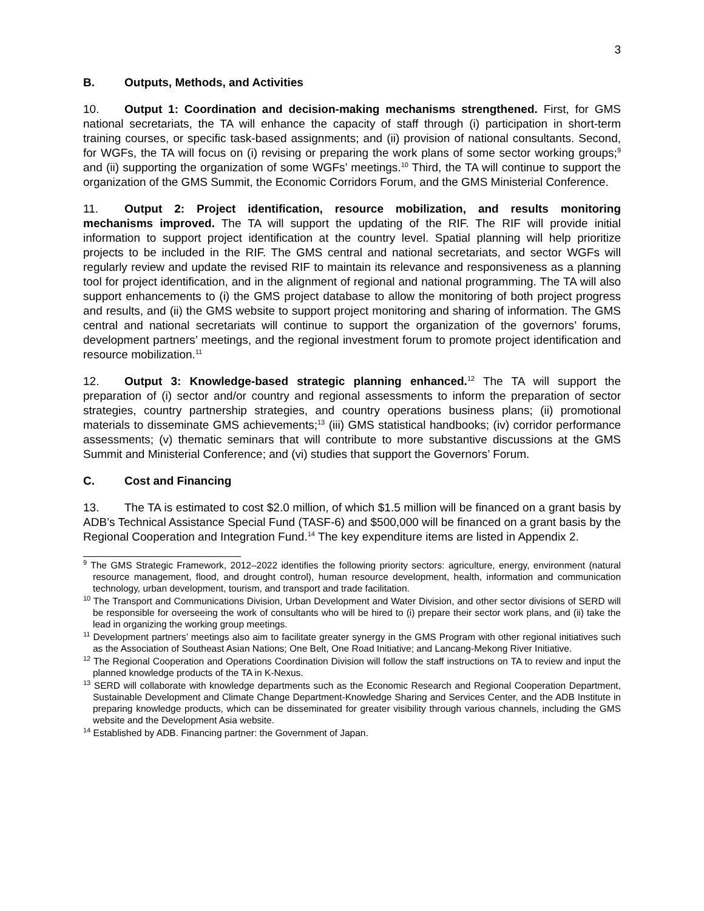3
B. Outputs, Methods, and Activities
10. Output 1: Coordination and decision-making mechanisms strengthened. First, for GMS national secretariats, the TA will enhance the capacity of staff through (i) participation in short-term training courses, or specific task-based assignments; and (ii) provision of national consultants. Second, for WGFs, the TA will focus on (i) revising or preparing the work plans of some sector working groups;<sup>9</sup> and (ii) supporting the organization of some WGFs’ meetings.<sup>10</sup> Third, the TA will continue to support the organization of the GMS Summit, the Economic Corridors Forum, and the GMS Ministerial Conference.
11. Output 2: Project identification, resource mobilization, and results monitoring mechanisms improved. The TA will support the updating of the RIF. The RIF will provide initial information to support project identification at the country level. Spatial planning will help prioritize projects to be included in the RIF. The GMS central and national secretariats, and sector WGFs will regularly review and update the revised RIF to maintain its relevance and responsiveness as a planning tool for project identification, and in the alignment of regional and national programming. The TA will also support enhancements to (i) the GMS project database to allow the monitoring of both project progress and results, and (ii) the GMS website to support project monitoring and sharing of information. The GMS central and national secretariats will continue to support the organization of the governors’ forums, development partners’ meetings, and the regional investment forum to promote project identification and resource mobilization.<sup>11</sup>
12. Output 3: Knowledge-based strategic planning enhanced.<sup>12</sup> The TA will support the preparation of (i) sector and/or country and regional assessments to inform the preparation of sector strategies, country partnership strategies, and country operations business plans; (ii) promotional materials to disseminate GMS achievements;<sup>13</sup> (iii) GMS statistical handbooks; (iv) corridor performance assessments; (v) thematic seminars that will contribute to more substantive discussions at the GMS Summit and Ministerial Conference; and (vi) studies that support the Governors’ Forum.
C. Cost and Financing
13. The TA is estimated to cost $2.0 million, of which $1.5 million will be financed on a grant basis by ADB’s Technical Assistance Special Fund (TASF-6) and $500,000 will be financed on a grant basis by the Regional Cooperation and Integration Fund.<sup>14</sup> The key expenditure items are listed in Appendix 2.
<sup>9</sup> The GMS Strategic Framework, 2012–2022 identifies the following priority sectors: agriculture, energy, environment (natural resource management, flood, and drought control), human resource development, health, information and communication technology, urban development, tourism, and transport and trade facilitation.
<sup>10</sup> The Transport and Communications Division, Urban Development and Water Division, and other sector divisions of SERD will be responsible for overseeing the work of consultants who will be hired to (i) prepare their sector work plans, and (ii) take the lead in organizing the working group meetings.
<sup>11</sup> Development partners’ meetings also aim to facilitate greater synergy in the GMS Program with other regional initiatives such as the Association of Southeast Asian Nations; One Belt, One Road Initiative; and Lancang-Mekong River Initiative.
<sup>12</sup> The Regional Cooperation and Operations Coordination Division will follow the staff instructions on TA to review and input the planned knowledge products of the TA in K-Nexus.
<sup>13</sup> SERD will collaborate with knowledge departments such as the Economic Research and Regional Cooperation Department, Sustainable Development and Climate Change Department-Knowledge Sharing and Services Center, and the ADB Institute in preparing knowledge products, which can be disseminated for greater visibility through various channels, including the GMS website and the Development Asia website.
<sup>14</sup> Established by ADB. Financing partner: the Government of Japan.